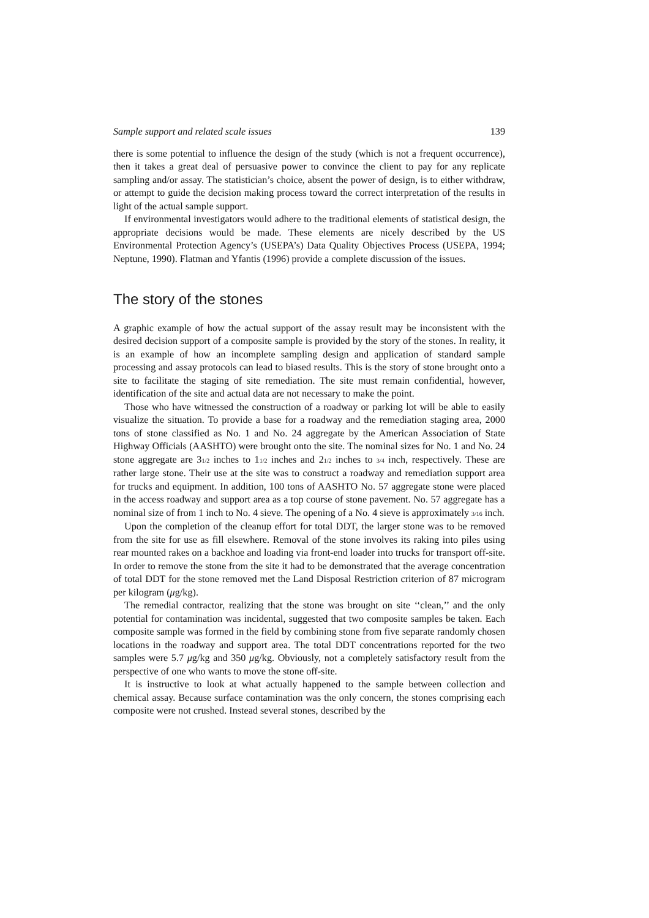Sample support and related scale issues 139
there is some potential to influence the design of the study (which is not a frequent occurrence), then it takes a great deal of persuasive power to convince the client to pay for any replicate sampling and/or assay. The statistician’s choice, absent the power of design, is to either withdraw, or attempt to guide the decision making process toward the correct interpretation of the results in light of the actual sample support.
If environmental investigators would adhere to the traditional elements of statistical design, the appropriate decisions would be made. These elements are nicely described by the US Environmental Protection Agency’s (USEPA’s) Data Quality Objectives Process (USEPA, 1994; Neptune, 1990). Flatman and Yfantis (1996) provide a complete discussion of the issues.
The story of the stones
A graphic example of how the actual support of the assay result may be inconsistent with the desired decision support of a composite sample is provided by the story of the stones. In reality, it is an example of how an incomplete sampling design and application of standard sample processing and assay protocols can lead to biased results. This is the story of stone brought onto a site to facilitate the staging of site remediation. The site must remain confidential, however, identification of the site and actual data are not necessary to make the point.
Those who have witnessed the construction of a roadway or parking lot will be able to easily visualize the situation. To provide a base for a roadway and the remediation staging area, 2000 tons of stone classified as No. 1 and No. 24 aggregate by the American Association of State Highway Officials (AASHTO) were brought onto the site. The nominal sizes for No. 1 and No. 24 stone aggregate are 31/2 inches to 11/2 inches and 21/2 inches to 3/4 inch, respectively. These are rather large stone. Their use at the site was to construct a roadway and remediation support area for trucks and equipment. In addition, 100 tons of AASHTO No. 57 aggregate stone were placed in the access roadway and support area as a top course of stone pavement. No. 57 aggregate has a nominal size of from 1 inch to No. 4 sieve. The opening of a No. 4 sieve is approximately 3/16 inch.
Upon the completion of the cleanup effort for total DDT, the larger stone was to be removed from the site for use as fill elsewhere. Removal of the stone involves its raking into piles using rear mounted rakes on a backhoe and loading via front-end loader into trucks for transport off-site. In order to remove the stone from the site it had to be demonstrated that the average concentration of total DDT for the stone removed met the Land Disposal Restriction criterion of 87 microgram per kilogram (μg/kg).
The remedial contractor, realizing that the stone was brought on site ‘‘clean,’’ and the only potential for contamination was incidental, suggested that two composite samples be taken. Each composite sample was formed in the field by combining stone from five separate randomly chosen locations in the roadway and support area. The total DDT concentrations reported for the two samples were 5.7 μg/kg and 350 μg/kg. Obviously, not a completely satisfactory result from the perspective of one who wants to move the stone off-site.
It is instructive to look at what actually happened to the sample between collection and chemical assay. Because surface contamination was the only concern, the stones comprising each composite were not crushed. Instead several stones, described by the